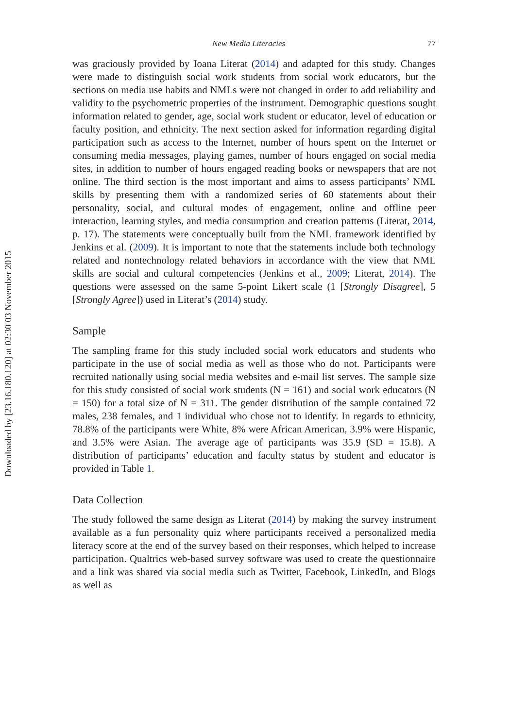Downloaded by [23.16.180.120] at 02:30 03 November 2015
New Media Literacies 77
was graciously provided by Ioana Literat (2014) and adapted for this study. Changes were made to distinguish social work students from social work educators, but the sections on media use habits and NMLs were not changed in order to add reliability and validity to the psychometric properties of the instrument. Demographic questions sought information related to gender, age, social work student or educator, level of education or faculty position, and ethnicity. The next section asked for information regarding digital participation such as access to the Internet, number of hours spent on the Internet or consuming media messages, playing games, number of hours engaged on social media sites, in addition to number of hours engaged reading books or newspapers that are not online. The third section is the most important and aims to assess participants’ NML skills by presenting them with a randomized series of 60 statements about their personality, social, and cultural modes of engagement, online and offline peer interaction, learning styles, and media consumption and creation patterns (Literat, 2014, p. 17). The statements were conceptually built from the NML framework identified by Jenkins et al. (2009). It is important to note that the statements include both technology related and nontechnology related behaviors in accordance with the view that NML skills are social and cultural competencies (Jenkins et al., 2009; Literat, 2014). The questions were assessed on the same 5-point Likert scale (1 [Strongly Disagree], 5 [Strongly Agree]) used in Literat’s (2014) study.
Sample
The sampling frame for this study included social work educators and students who participate in the use of social media as well as those who do not. Participants were recruited nationally using social media websites and e-mail list serves. The sample size for this study consisted of social work students (N = 161) and social work educators (N = 150) for a total size of N = 311. The gender distribution of the sample contained 72 males, 238 females, and 1 individual who chose not to identify. In regards to ethnicity, 78.8% of the participants were White, 8% were African American, 3.9% were Hispanic, and 3.5% were Asian. The average age of participants was 35.9 (SD = 15.8). A distribution of participants’ education and faculty status by student and educator is provided in Table 1.
Data Collection
The study followed the same design as Literat (2014) by making the survey instrument available as a fun personality quiz where participants received a personalized media literacy score at the end of the survey based on their responses, which helped to increase participation. Qualtrics web-based survey software was used to create the questionnaire and a link was shared via social media such as Twitter, Facebook, LinkedIn, and Blogs as well as